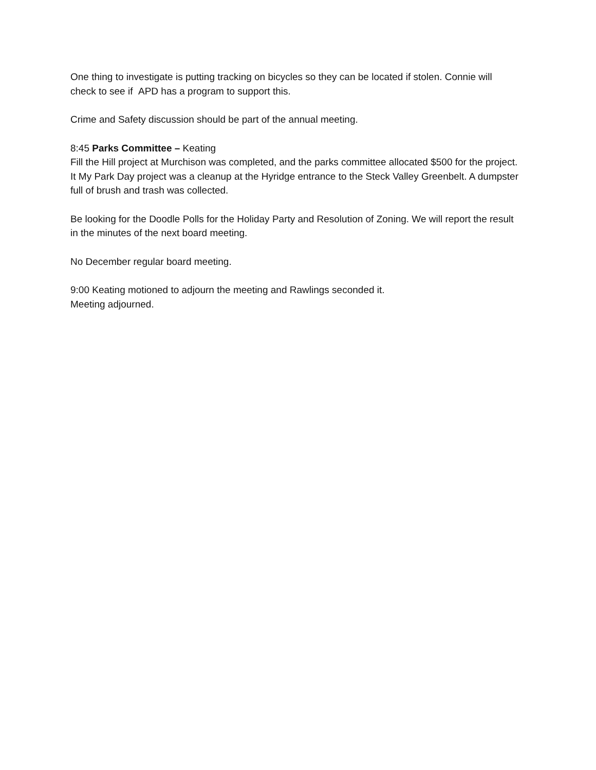One thing to investigate is putting tracking on bicycles so they can be located if stolen. Connie will check to see if APD has a program to support this.
Crime and Safety discussion should be part of the annual meeting.
8:45 Parks Committee – Keating
Fill the Hill project at Murchison was completed, and the parks committee allocated $500 for the project. It My Park Day project was a cleanup at the Hyridge entrance to the Steck Valley Greenbelt. A dumpster full of brush and trash was collected.
Be looking for the Doodle Polls for the Holiday Party and Resolution of Zoning. We will report the result in the minutes of the next board meeting.
No December regular board meeting.
9:00 Keating motioned to adjourn the meeting and Rawlings seconded it.
Meeting adjourned.